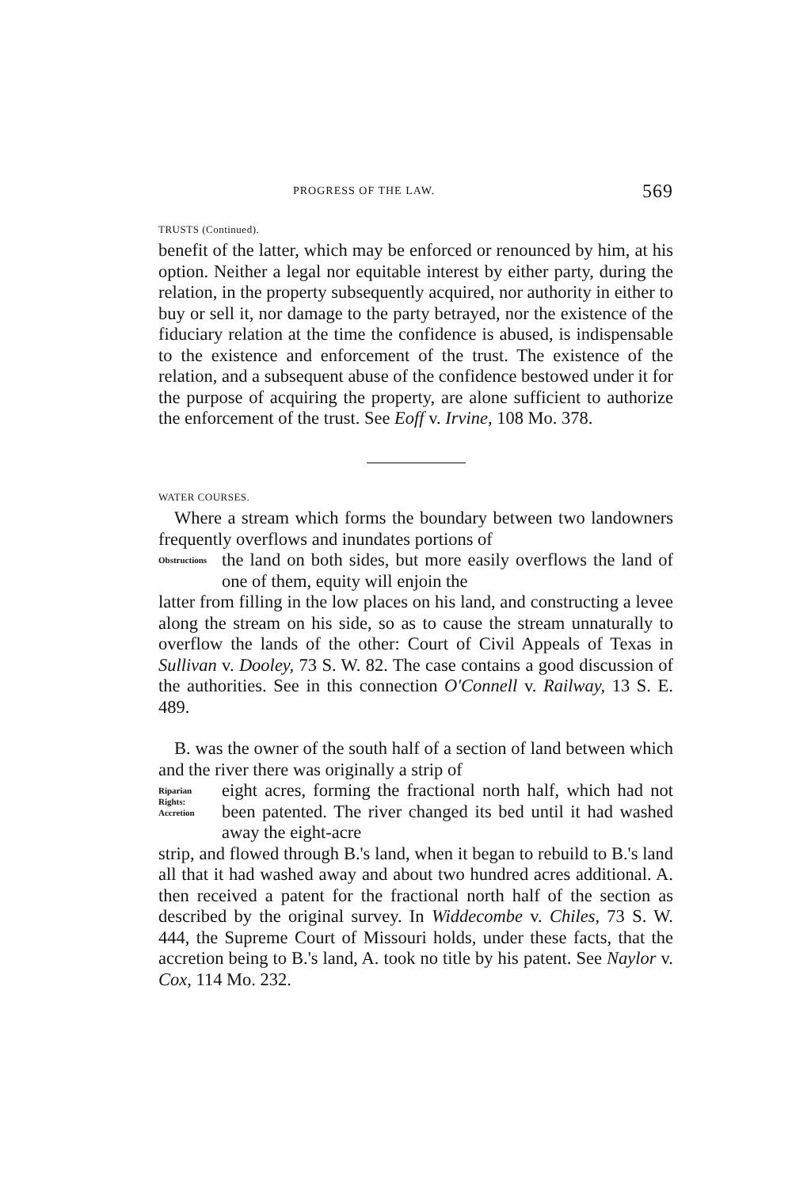PROGRESS OF THE LAW. 569
TRUSTS (Continued).
benefit of the latter, which may be enforced or renounced by him, at his option. Neither a legal nor equitable interest by either party, during the relation, in the property subsequently acquired, nor authority in either to buy or sell it, nor damage to the party betrayed, nor the existence of the fiduciary relation at the time the confidence is abused, is indispensable to the existence and enforcement of the trust. The existence of the relation, and a subsequent abuse of the confidence bestowed under it for the purpose of acquiring the property, are alone sufficient to authorize the enforcement of the trust. See Eoff v. Irvine, 108 Mo. 378.
WATER COURSES.
Where a stream which forms the boundary between two landowners frequently overflows and inundates portions of
Obstructions
the land on both sides, but more easily overflows the land of one of them, equity will enjoin the
latter from filling in the low places on his land, and constructing a levee along the stream on his side, so as to cause the stream unnaturally to overflow the lands of the other: Court of Civil Appeals of Texas in Sullivan v. Dooley, 73 S. W. 82. The case contains a good discussion of the authorities. See in this connection O'Connell v. Railway, 13 S. E. 489.
B. was the owner of the south half of a section of land between which and the river there was originally a strip of
Riparian
Rights:
Accretion
eight acres, forming the fractional north half, which had not been patented. The river changed its bed until it had washed away the eight-acre
strip, and flowed through B.'s land, when it began to rebuild to B.'s land all that it had washed away and about two hundred acres additional. A. then received a patent for the fractional north half of the section as described by the original survey. In Widdecombe v. Chiles, 73 S. W. 444, the Supreme Court of Missouri holds, under these facts, that the accretion being to B.'s land, A. took no title by his patent. See Naylor v. Cox, 114 Mo. 232.